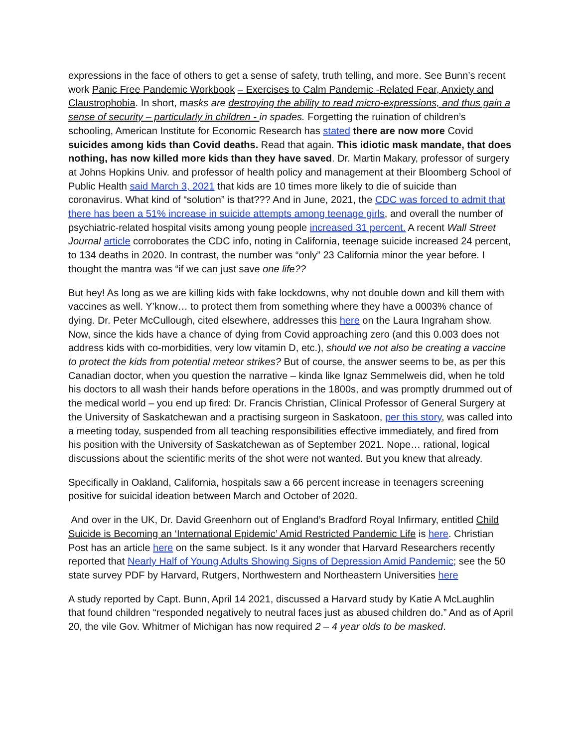expressions in the face of others to get a sense of safety, truth telling, and more. See Bunn’s recent work Panic Free Pandemic Workbook – Exercises to Calm Pandemic -Related Fear, Anxiety and Claustrophobia. In short, masks are destroying the ability to read micro-expressions, and thus gain a sense of security – particularly in children - in spades. Forgetting the ruination of children’s schooling, American Institute for Economic Research has stated there are now more Covid suicides among kids than Covid deaths. Read that again. This idiotic mask mandate, that does nothing, has now killed more kids than they have saved. Dr. Martin Makary, professor of surgery at Johns Hopkins Univ. and professor of health policy and management at their Bloomberg School of Public Health said March 3, 2021 that kids are 10 times more likely to die of suicide than coronavirus. What kind of “solution” is that??? And in June, 2021, the CDC was forced to admit that there has been a 51% increase in suicide attempts among teenage girls, and overall the number of psychiatric-related hospital visits among young people increased 31 percent. A recent Wall Street Journal article corroborates the CDC info, noting in California, teenage suicide increased 24 percent, to 134 deaths in 2020. In contrast, the number was “only” 23 California minor the year before. I thought the mantra was “if we can just save one life??
But hey! As long as we are killing kids with fake lockdowns, why not double down and kill them with vaccines as well. Y’know… to protect them from something where they have a 0003% chance of dying. Dr. Peter McCullough, cited elsewhere, addresses this here on the Laura Ingraham show. Now, since the kids have a chance of dying from Covid approaching zero (and this 0.003 does not address kids with co-morbidities, very low vitamin D, etc.), should we not also be creating a vaccine to protect the kids from potential meteor strikes? But of course, the answer seems to be, as per this Canadian doctor, when you question the narrative – kinda like Ignaz Semmelweis did, when he told his doctors to all wash their hands before operations in the 1800s, and was promptly drummed out of the medical world – you end up fired: Dr. Francis Christian, Clinical Professor of General Surgery at the University of Saskatchewan and a practising surgeon in Saskatoon, per this story, was called into a meeting today, suspended from all teaching responsibilities effective immediately, and fired from his position with the University of Saskatchewan as of September 2021. Nope… rational, logical discussions about the scientific merits of the shot were not wanted. But you knew that already.
Specifically in Oakland, California, hospitals saw a 66 percent increase in teenagers screening positive for suicidal ideation between March and October of 2020.
And over in the UK, Dr. David Greenhorn out of England’s Bradford Royal Infirmary, entitled Child Suicide is Becoming an ‘International Epidemic’ Amid Restricted Pandemic Life is here. Christian Post has an article here on the same subject. Is it any wonder that Harvard Researchers recently reported that Nearly Half of Young Adults Showing Signs of Depression Amid Pandemic; see the 50 state survey PDF by Harvard, Rutgers, Northwestern and Northeastern Universities here
A study reported by Capt. Bunn, April 14 2021, discussed a Harvard study by Katie A McLaughlin that found children “responded negatively to neutral faces just as abused children do.” And as of April 20, the vile Gov. Whitmer of Michigan has now required 2 – 4 year olds to be masked.